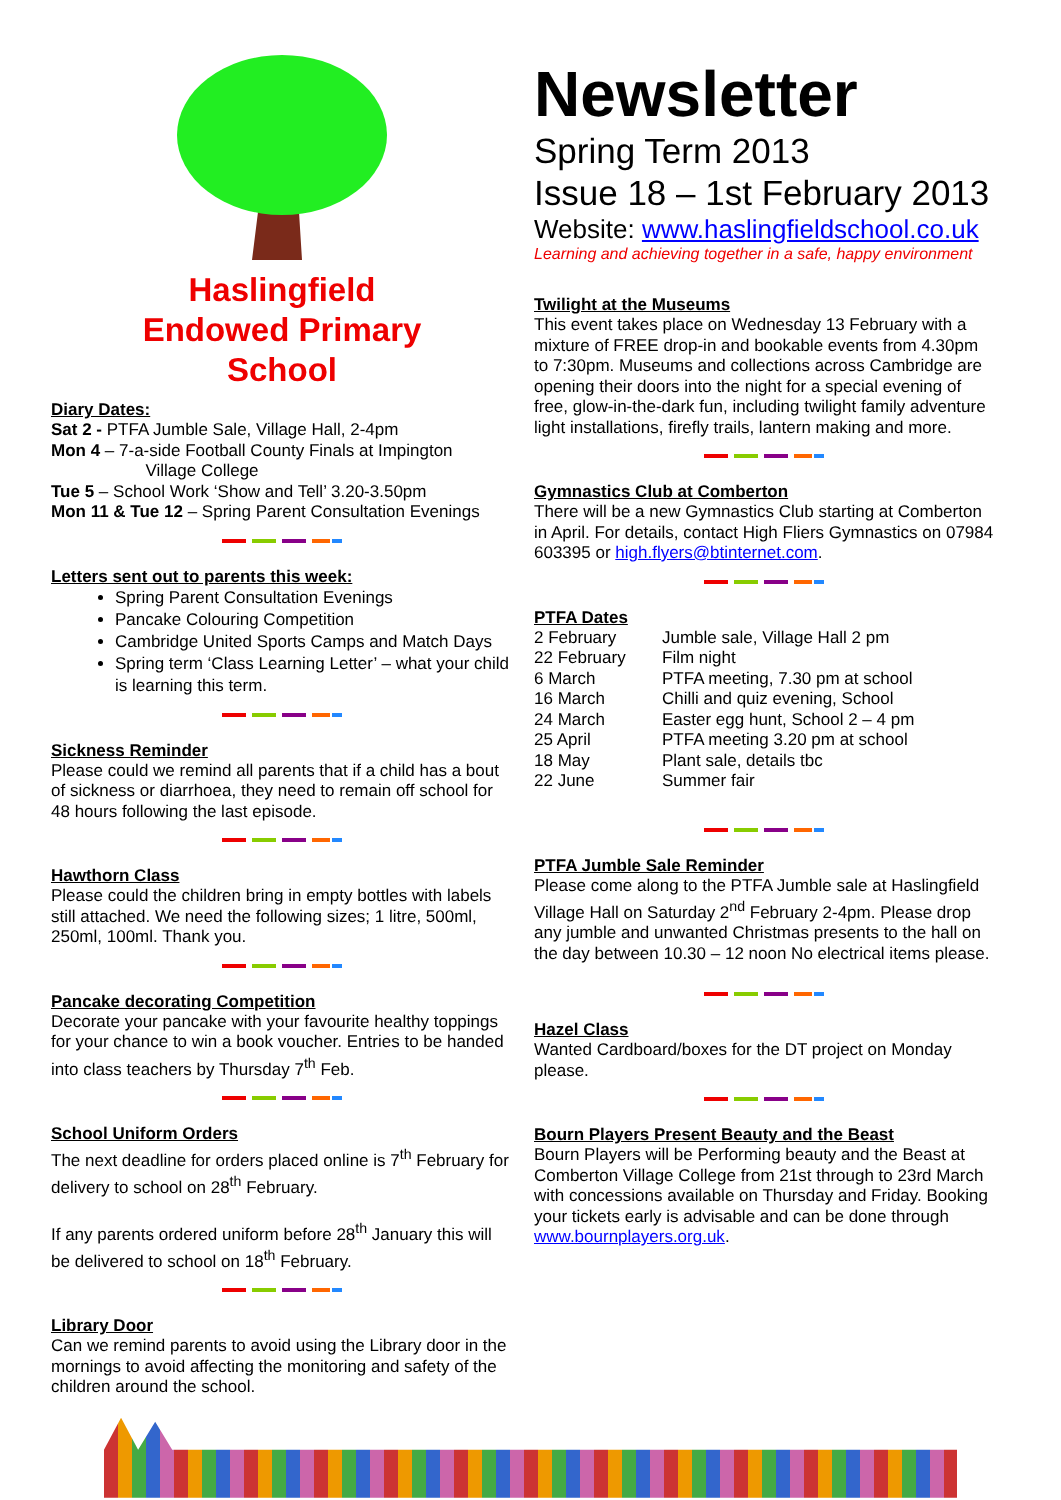Haslingfield
Endowed Primary
School
Diary Dates:
Sat 2 - PTFA Jumble Sale, Village Hall, 2-4pm
Mon 4 – 7-a-side Football County Finals at Impington
Village College
Tue 5 – School Work ‘Show and Tell’ 3.20-3.50pm
Mon 11 & Tue 12 – Spring Parent Consultation Evenings
Letters sent out to parents this week:
Spring Parent Consultation Evenings
Pancake Colouring Competition
Cambridge United Sports Camps and Match Days
Spring term ‘Class Learning Letter’ – what your child is learning this term.
Sickness Reminder
Please could we remind all parents that if a child has a bout of sickness or diarrhoea, they need to remain off school for 48 hours following the last episode.
Hawthorn Class
Please could the children bring in empty bottles with labels still attached. We need the following sizes; 1 litre, 500ml, 250ml, 100ml. Thank you.
Pancake decorating Competition
Decorate your pancake with your favourite healthy toppings for your chance to win a book voucher. Entries to be handed into class teachers by Thursday 7<sup>th</sup> Feb.
School Uniform Orders
The next deadline for orders placed online is 7<sup>th</sup> February for delivery to school on 28<sup>th</sup> February.
If any parents ordered uniform before 28<sup>th</sup> January this will be delivered to school on 18<sup>th</sup> February.
Library Door
Can we remind parents to avoid using the Library door in the mornings to avoid affecting the monitoring and safety of the children around the school.
Newsletter
Spring Term 2013
Issue 18 – 1st February 2013
Website: www.haslingfieldschool.co.uk
Learning and achieving together in a safe, happy environment
Twilight at the Museums
This event takes place on Wednesday 13 February with a mixture of FREE drop-in and bookable events from 4.30pm to 7:30pm. Museums and collections across Cambridge are opening their doors into the night for a special evening of free, glow-in-the-dark fun, including twilight family adventure light installations, firefly trails, lantern making and more.
Gymnastics Club at Comberton
There will be a new Gymnastics Club starting at Comberton in April. For details, contact High Fliers Gymnastics on 07984 603395 or high.flyers@btinternet.com.
PTFA Dates
| 2 February | Jumble sale, Village Hall 2 pm |
| 22 February | Film night |
| 6 March | PTFA meeting, 7.30 pm at school |
| 16 March | Chilli and quiz evening, School |
| 24 March | Easter egg hunt, School 2 – 4 pm |
| 25 April | PTFA meeting 3.20 pm at school |
| 18 May | Plant sale, details tbc |
| 22 June | Summer fair |
PTFA Jumble Sale Reminder
Please come along to the PTFA Jumble sale at Haslingfield Village Hall on Saturday 2<sup>nd</sup> February 2-4pm. Please drop any jumble and unwanted Christmas presents to the hall on the day between 10.30 – 12 noon No electrical items please.
Hazel Class
Wanted Cardboard/boxes for the DT project on Monday please.
Bourn Players Present Beauty and the Beast
Bourn Players will be Performing beauty and the Beast at Comberton Village College from 21st through to 23rd March with concessions available on Thursday and Friday. Booking your tickets early is advisable and can be done through www.bournplayers.org.uk.